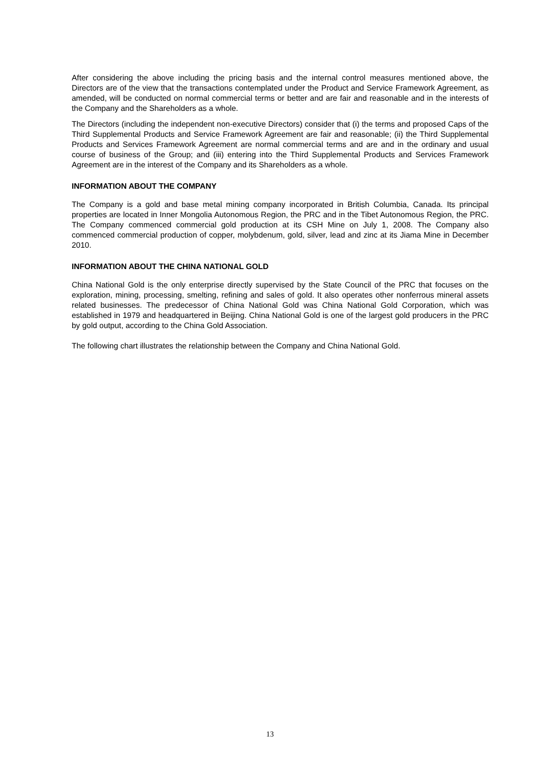After considering the above including the pricing basis and the internal control measures mentioned above, the Directors are of the view that the transactions contemplated under the Product and Service Framework Agreement, as amended, will be conducted on normal commercial terms or better and are fair and reasonable and in the interests of the Company and the Shareholders as a whole.
The Directors (including the independent non-executive Directors) consider that (i) the terms and proposed Caps of the Third Supplemental Products and Service Framework Agreement are fair and reasonable; (ii) the Third Supplemental Products and Services Framework Agreement are normal commercial terms and are and in the ordinary and usual course of business of the Group; and (iii) entering into the Third Supplemental Products and Services Framework Agreement are in the interest of the Company and its Shareholders as a whole.
INFORMATION ABOUT THE COMPANY
The Company is a gold and base metal mining company incorporated in British Columbia, Canada. Its principal properties are located in Inner Mongolia Autonomous Region, the PRC and in the Tibet Autonomous Region, the PRC. The Company commenced commercial gold production at its CSH Mine on July 1, 2008. The Company also commenced commercial production of copper, molybdenum, gold, silver, lead and zinc at its Jiama Mine in December 2010.
INFORMATION ABOUT THE CHINA NATIONAL GOLD
China National Gold is the only enterprise directly supervised by the State Council of the PRC that focuses on the exploration, mining, processing, smelting, refining and sales of gold. It also operates other nonferrous mineral assets related businesses. The predecessor of China National Gold was China National Gold Corporation, which was established in 1979 and headquartered in Beijing. China National Gold is one of the largest gold producers in the PRC by gold output, according to the China Gold Association.
The following chart illustrates the relationship between the Company and China National Gold.
13